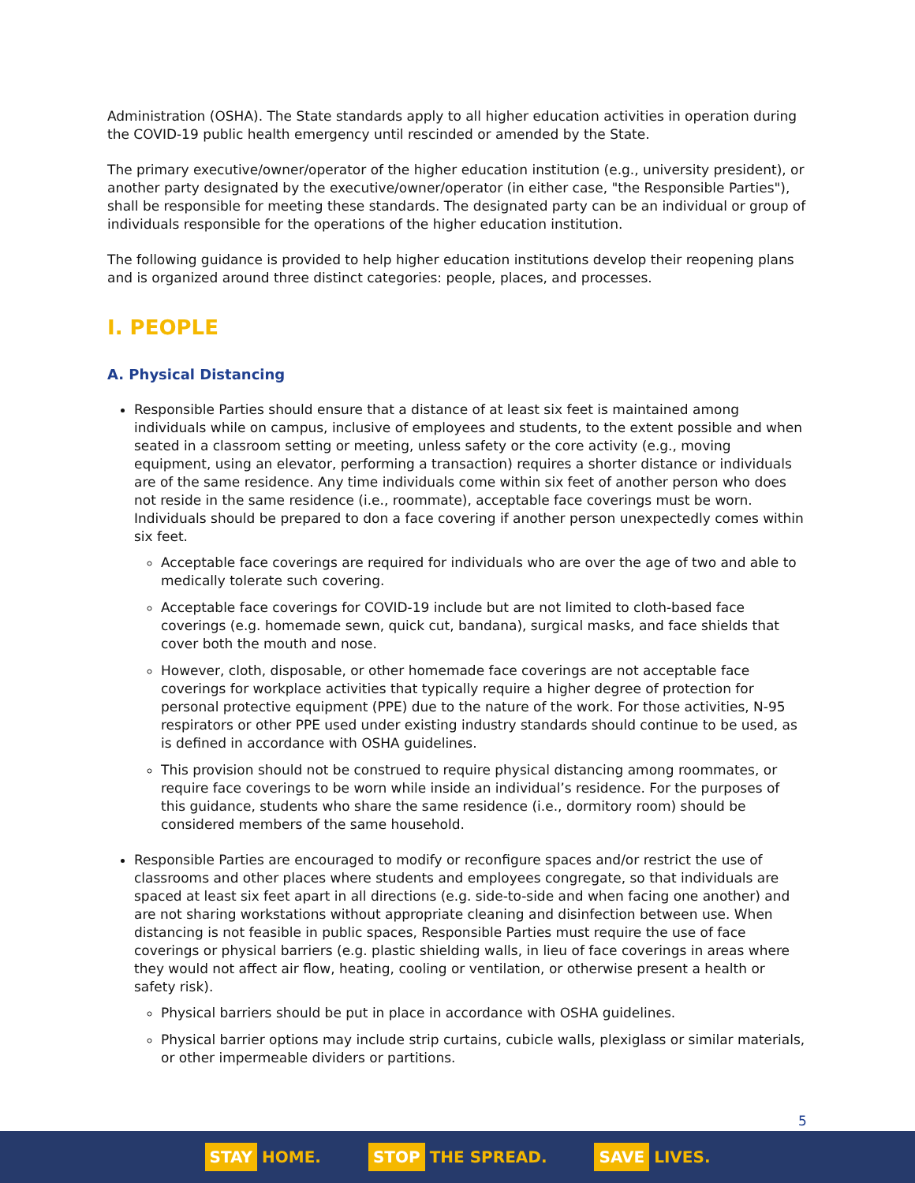Administration (OSHA). The State standards apply to all higher education activities in operation during the COVID-19 public health emergency until rescinded or amended by the State.
The primary executive/owner/operator of the higher education institution (e.g., university president), or another party designated by the executive/owner/operator (in either case, "the Responsible Parties"), shall be responsible for meeting these standards. The designated party can be an individual or group of individuals responsible for the operations of the higher education institution.
The following guidance is provided to help higher education institutions develop their reopening plans and is organized around three distinct categories: people, places, and processes.
I. PEOPLE
A. Physical Distancing
Responsible Parties should ensure that a distance of at least six feet is maintained among individuals while on campus, inclusive of employees and students, to the extent possible and when seated in a classroom setting or meeting, unless safety or the core activity (e.g., moving equipment, using an elevator, performing a transaction) requires a shorter distance or individuals are of the same residence. Any time individuals come within six feet of another person who does not reside in the same residence (i.e., roommate), acceptable face coverings must be worn. Individuals should be prepared to don a face covering if another person unexpectedly comes within six feet.
Acceptable face coverings are required for individuals who are over the age of two and able to medically tolerate such covering.
Acceptable face coverings for COVID-19 include but are not limited to cloth-based face coverings (e.g. homemade sewn, quick cut, bandana), surgical masks, and face shields that cover both the mouth and nose.
However, cloth, disposable, or other homemade face coverings are not acceptable face coverings for workplace activities that typically require a higher degree of protection for personal protective equipment (PPE) due to the nature of the work. For those activities, N-95 respirators or other PPE used under existing industry standards should continue to be used, as is defined in accordance with OSHA guidelines.
This provision should not be construed to require physical distancing among roommates, or require face coverings to be worn while inside an individual’s residence. For the purposes of this guidance, students who share the same residence (i.e., dormitory room) should be considered members of the same household.
Responsible Parties are encouraged to modify or reconfigure spaces and/or restrict the use of classrooms and other places where students and employees congregate, so that individuals are spaced at least six feet apart in all directions (e.g. side-to-side and when facing one another) and are not sharing workstations without appropriate cleaning and disinfection between use. When distancing is not feasible in public spaces, Responsible Parties must require the use of face coverings or physical barriers (e.g. plastic shielding walls, in lieu of face coverings in areas where they would not affect air flow, heating, cooling or ventilation, or otherwise present a health or safety risk).
Physical barriers should be put in place in accordance with OSHA guidelines.
Physical barrier options may include strip curtains, cubicle walls, plexiglass or similar materials, or other impermeable dividers or partitions.
5
STAY HOME. STOP THE SPREAD. SAVE LIVES.